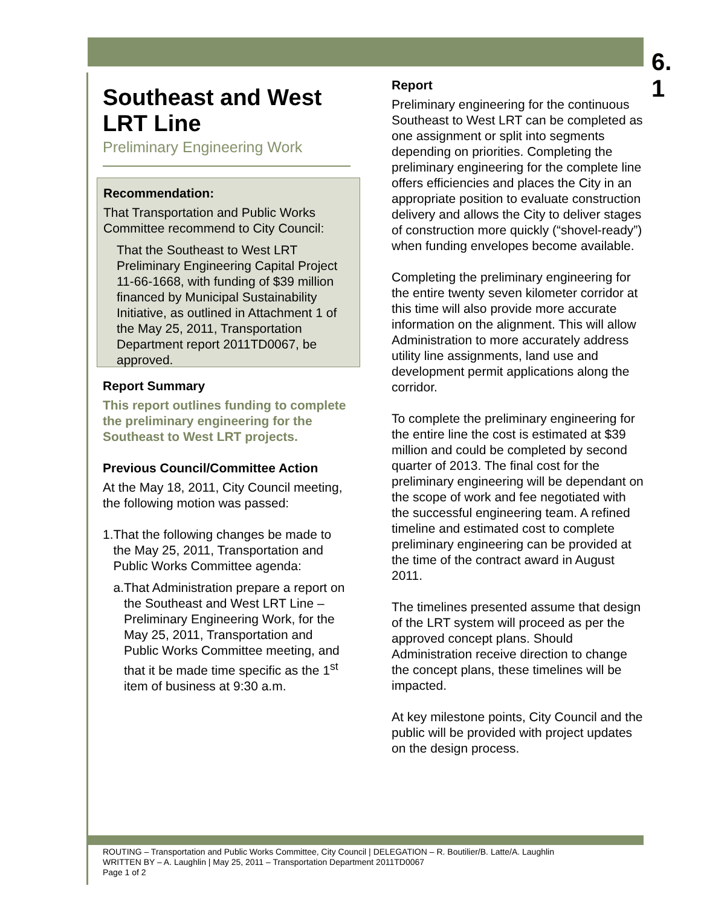6.
1
Southeast and West LRT Line
Preliminary Engineering Work
Recommendation:
That Transportation and Public Works Committee recommend to City Council:
That the Southeast to West LRT Preliminary Engineering Capital Project 11-66-1668, with funding of $39 million financed by Municipal Sustainability Initiative, as outlined in Attachment 1 of the May 25, 2011, Transportation Department report 2011TD0067, be approved.
Report Summary
This report outlines funding to complete the preliminary engineering for the Southeast to West LRT projects.
Previous Council/Committee Action
At the May 18, 2011, City Council meeting, the following motion was passed:
1. That the following changes be made to the May 25, 2011, Transportation and Public Works Committee agenda:
a. That Administration prepare a report on the Southeast and West LRT Line – Preliminary Engineering Work, for the May 25, 2011, Transportation and Public Works Committee meeting, and that it be made time specific as the 1<sup>st</sup> item of business at 9:30 a.m.
Report
Preliminary engineering for the continuous Southeast to West LRT can be completed as one assignment or split into segments depending on priorities. Completing the preliminary engineering for the complete line offers efficiencies and places the City in an appropriate position to evaluate construction delivery and allows the City to deliver stages of construction more quickly (“shovel-ready”) when funding envelopes become available.
Completing the preliminary engineering for the entire twenty seven kilometer corridor at this time will also provide more accurate information on the alignment. This will allow Administration to more accurately address utility line assignments, land use and development permit applications along the corridor.
To complete the preliminary engineering for the entire line the cost is estimated at $39 million and could be completed by second quarter of 2013. The final cost for the preliminary engineering will be dependant on the scope of work and fee negotiated with the successful engineering team. A refined timeline and estimated cost to complete preliminary engineering can be provided at the time of the contract award in August 2011.
The timelines presented assume that design of the LRT system will proceed as per the approved concept plans. Should Administration receive direction to change the concept plans, these timelines will be impacted.
At key milestone points, City Council and the public will be provided with project updates on the design process.
ROUTING – Transportation and Public Works Committee, City Council | DELEGATION – R. Boutilier/B. Latte/A. Laughlin
WRITTEN BY – A. Laughlin | May 25, 2011 – Transportation Department 2011TD0067
Page 1 of 2